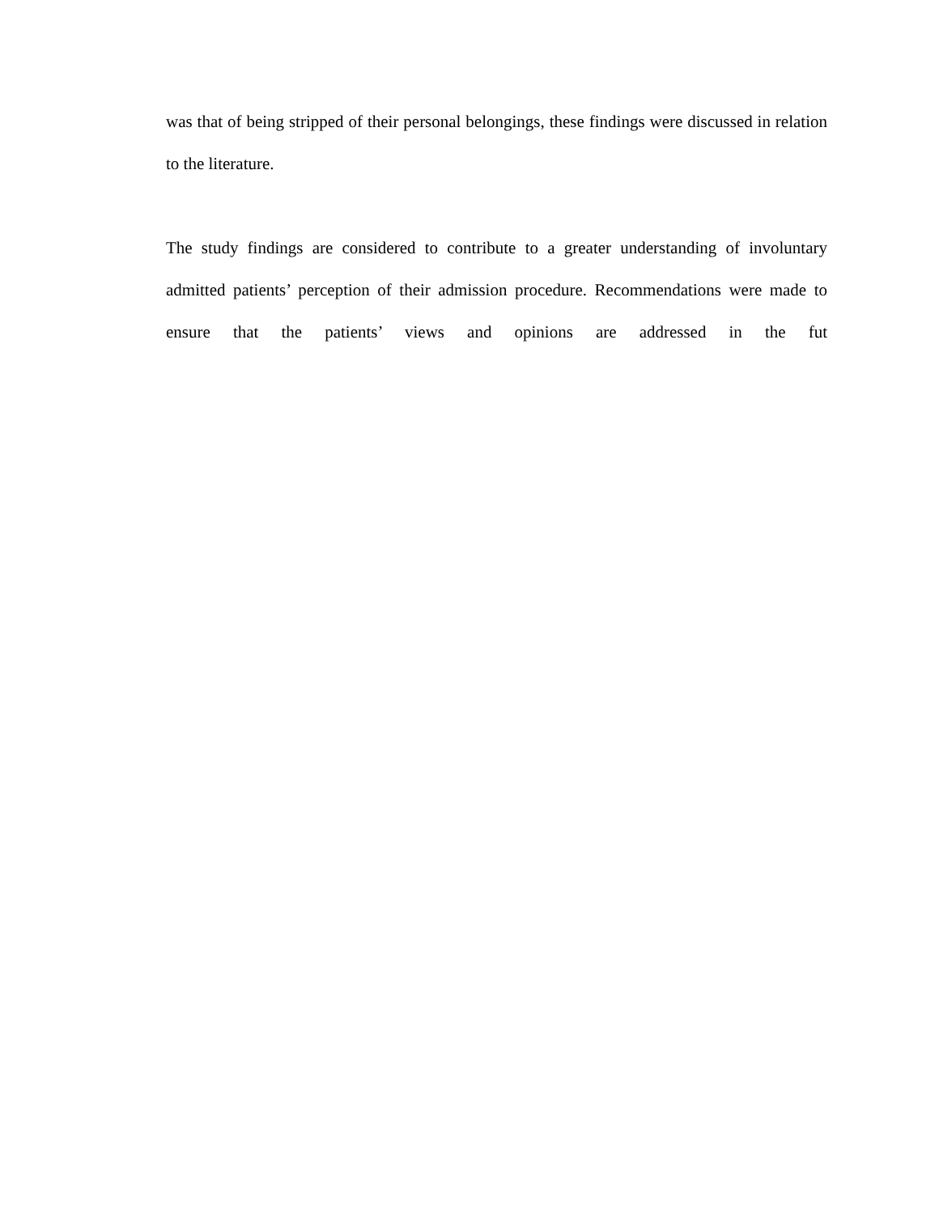was that of being stripped of their personal belongings, these findings were discussed in relation to the literature.
The study findings are considered to contribute to a greater understanding of involuntary admitted patients’ perception of their admission procedure. Recommendations were made to ensure that the patients’ views and opinions are addressed in the fut